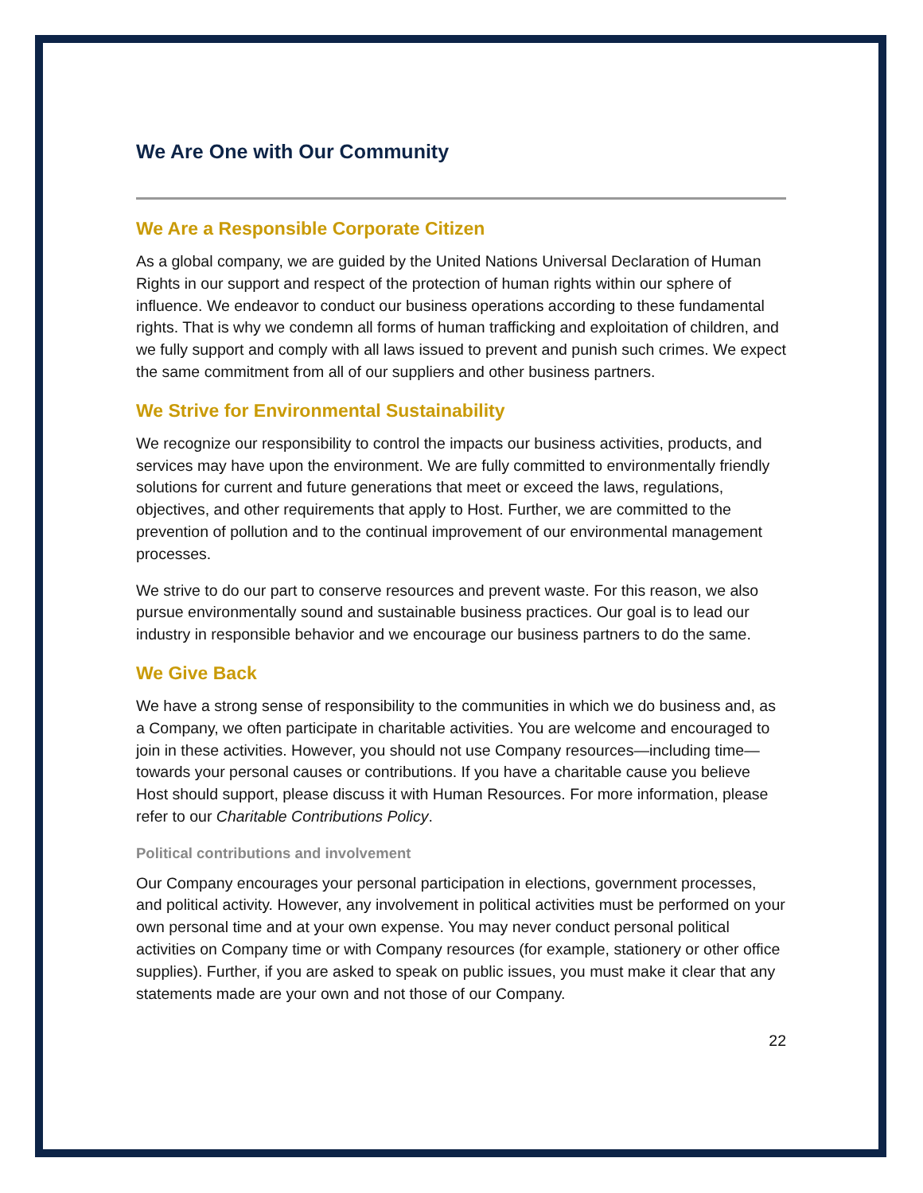We Are One with Our Community
We Are a Responsible Corporate Citizen
As a global company, we are guided by the United Nations Universal Declaration of Human Rights in our support and respect of the protection of human rights within our sphere of influence. We endeavor to conduct our business operations according to these fundamental rights. That is why we condemn all forms of human trafficking and exploitation of children, and we fully support and comply with all laws issued to prevent and punish such crimes. We expect the same commitment from all of our suppliers and other business partners.
We Strive for Environmental Sustainability
We recognize our responsibility to control the impacts our business activities, products, and services may have upon the environment. We are fully committed to environmentally friendly solutions for current and future generations that meet or exceed the laws, regulations, objectives, and other requirements that apply to Host. Further, we are committed to the prevention of pollution and to the continual improvement of our environmental management processes.
We strive to do our part to conserve resources and prevent waste. For this reason, we also pursue environmentally sound and sustainable business practices. Our goal is to lead our industry in responsible behavior and we encourage our business partners to do the same.
We Give Back
We have a strong sense of responsibility to the communities in which we do business and, as a Company, we often participate in charitable activities. You are welcome and encouraged to join in these activities. However, you should not use Company resources—including time—towards your personal causes or contributions. If you have a charitable cause you believe Host should support, please discuss it with Human Resources. For more information, please refer to our Charitable Contributions Policy.
Political contributions and involvement
Our Company encourages your personal participation in elections, government processes, and political activity. However, any involvement in political activities must be performed on your own personal time and at your own expense. You may never conduct personal political activities on Company time or with Company resources (for example, stationery or other office supplies). Further, if you are asked to speak on public issues, you must make it clear that any statements made are your own and not those of our Company.
22